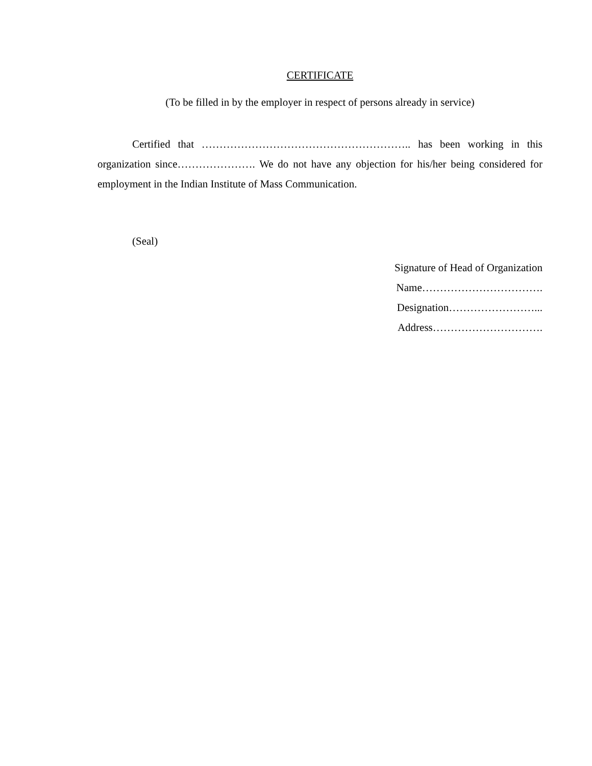CERTIFICATE
(To be filled in by the employer in respect of persons already in service)
Certified that ………………………………………………….. has been working in this organization since…………………. We do not have any objection for his/her being considered for employment in the Indian Institute of Mass Communication.
(Seal)
Signature of Head of Organization
Name…………………………….
Designation……………………...
Address………………………….